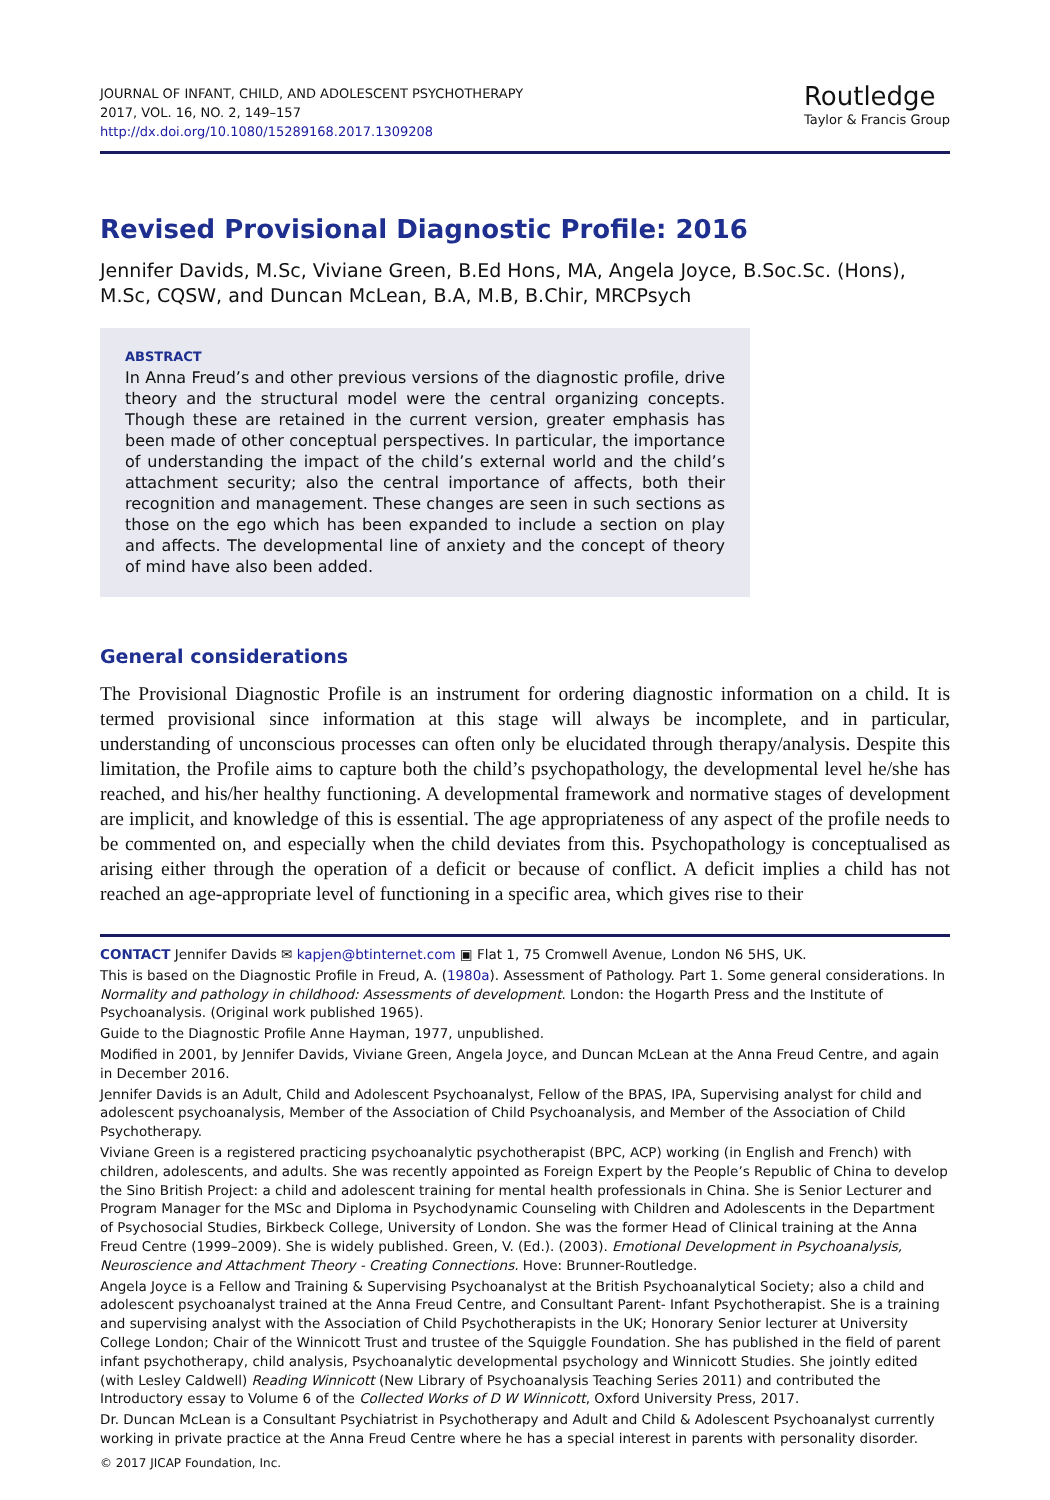JOURNAL OF INFANT, CHILD, AND ADOLESCENT PSYCHOTHERAPY
2017, VOL. 16, NO. 2, 149–157
http://dx.doi.org/10.1080/15289168.2017.1309208
Routledge
Taylor & Francis Group
Revised Provisional Diagnostic Profile: 2016
Jennifer Davids, M.Sc, Viviane Green, B.Ed Hons, MA, Angela Joyce, B.Soc.Sc. (Hons), M.Sc, CQSW, and Duncan McLean, B.A, M.B, B.Chir, MRCPsych
ABSTRACT
In Anna Freud’s and other previous versions of the diagnostic profile, drive theory and the structural model were the central organizing concepts. Though these are retained in the current version, greater emphasis has been made of other conceptual perspectives. In particular, the importance of understanding the impact of the child’s external world and the child’s attachment security; also the central importance of affects, both their recognition and management. These changes are seen in such sections as those on the ego which has been expanded to include a section on play and affects. The developmental line of anxiety and the concept of theory of mind have also been added.
General considerations
The Provisional Diagnostic Profile is an instrument for ordering diagnostic information on a child. It is termed provisional since information at this stage will always be incomplete, and in particular, understanding of unconscious processes can often only be elucidated through therapy/analysis. Despite this limitation, the Profile aims to capture both the child’s psychopathology, the developmental level he/she has reached, and his/her healthy functioning. A developmental framework and normative stages of development are implicit, and knowledge of this is essential. The age appropriateness of any aspect of the profile needs to be commented on, and especially when the child deviates from this. Psychopathology is conceptualised as arising either through the operation of a deficit or because of conflict. A deficit implies a child has not reached an age-appropriate level of functioning in a specific area, which gives rise to their
CONTACT Jennifer Davids ✉ kapjen@btinternet.com ▣ Flat 1, 75 Cromwell Avenue, London N6 5HS, UK.
This is based on the Diagnostic Profile in Freud, A. (1980a). Assessment of Pathology. Part 1. Some general considerations. In Normality and pathology in childhood: Assessments of development. London: the Hogarth Press and the Institute of Psychoanalysis. (Original work published 1965).
Guide to the Diagnostic Profile Anne Hayman, 1977, unpublished.
Modified in 2001, by Jennifer Davids, Viviane Green, Angela Joyce, and Duncan McLean at the Anna Freud Centre, and again in December 2016.
Jennifer Davids is an Adult, Child and Adolescent Psychoanalyst, Fellow of the BPAS, IPA, Supervising analyst for child and adolescent psychoanalysis, Member of the Association of Child Psychoanalysis, and Member of the Association of Child Psychotherapy.
Viviane Green is a registered practicing psychoanalytic psychotherapist (BPC, ACP) working (in English and French) with children, adolescents, and adults. She was recently appointed as Foreign Expert by the People’s Republic of China to develop the Sino British Project: a child and adolescent training for mental health professionals in China. She is Senior Lecturer and Program Manager for the MSc and Diploma in Psychodynamic Counseling with Children and Adolescents in the Department of Psychosocial Studies, Birkbeck College, University of London. She was the former Head of Clinical training at the Anna Freud Centre (1999–2009). She is widely published. Green, V. (Ed.). (2003). Emotional Development in Psychoanalysis, Neuroscience and Attachment Theory - Creating Connections. Hove: Brunner-Routledge.
Angela Joyce is a Fellow and Training & Supervising Psychoanalyst at the British Psychoanalytical Society; also a child and adolescent psychoanalyst trained at the Anna Freud Centre, and Consultant Parent- Infant Psychotherapist. She is a training and supervising analyst with the Association of Child Psychotherapists in the UK; Honorary Senior lecturer at University College London; Chair of the Winnicott Trust and trustee of the Squiggle Foundation. She has published in the field of parent infant psychotherapy, child analysis, Psychoanalytic developmental psychology and Winnicott Studies. She jointly edited (with Lesley Caldwell) Reading Winnicott (New Library of Psychoanalysis Teaching Series 2011) and contributed the Introductory essay to Volume 6 of the Collected Works of D W Winnicott, Oxford University Press, 2017.
Dr. Duncan McLean is a Consultant Psychiatrist in Psychotherapy and Adult and Child & Adolescent Psychoanalyst currently working in private practice at the Anna Freud Centre where he has a special interest in parents with personality disorder.
© 2017 JICAP Foundation, Inc.